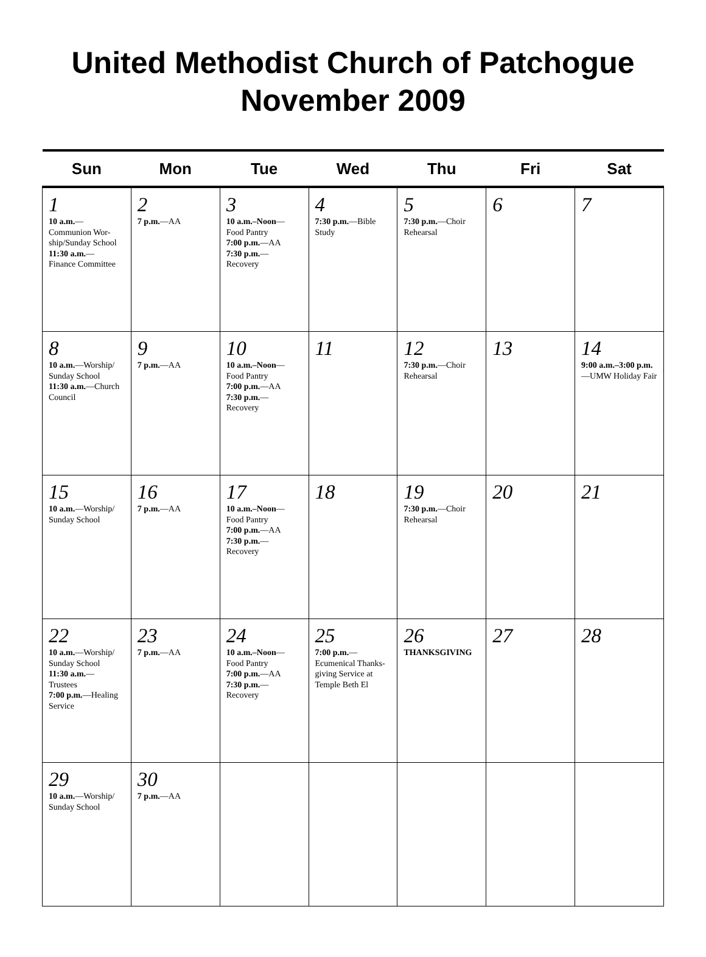United Methodist Church of Patchogue
November 2009
| Sun | Mon | Tue | Wed | Thu | Fri | Sat |
| --- | --- | --- | --- | --- | --- | --- |
| 1 10 a.m. — Communion Wor-ship/Sunday School 11:30 a.m. — Finance Committee | 2 7 p.m. —AA | 3 10 a.m.–Noon — Food Pantry 7:00 p.m. —AA 7:30 p.m. — Recovery | 4 7:30 p.m. —Bible Study | 5 7:30 p.m. —Choir Rehearsal | 6 | 7 |
| 8 10 a.m. —Worship/ Sunday School 11:30 a.m. —Church Council | 9 7 p.m. —AA | 10 10 a.m.–Noon — Food Pantry 7:00 p.m. —AA 7:30 p.m. — Recovery | 11 | 12 7:30 p.m. —Choir Rehearsal | 13 | 14 9:00 a.m.–3:00 p.m. —UMW Holiday Fair |
| 15 10 a.m. —Worship/ Sunday School | 16 7 p.m. —AA | 17 10 a.m.–Noon — Food Pantry 7:00 p.m. —AA 7:30 p.m. — Recovery | 18 | 19 7:30 p.m. —Choir Rehearsal | 20 | 21 |
| 22 10 a.m. —Worship/ Sunday School 11:30 a.m. — Trustees 7:00 p.m. —Healing Service | 23 7 p.m. —AA | 24 10 a.m.–Noon — Food Pantry 7:00 p.m. —AA 7:30 p.m. — Recovery | 25 7:00 p.m. — Ecumenical Thanks-giving Service at Temple Beth El | 26 THANKSGIVING | 27 | 28 |
| 29 10 a.m. —Worship/ Sunday School | 30 7 p.m. —AA | | | | | |